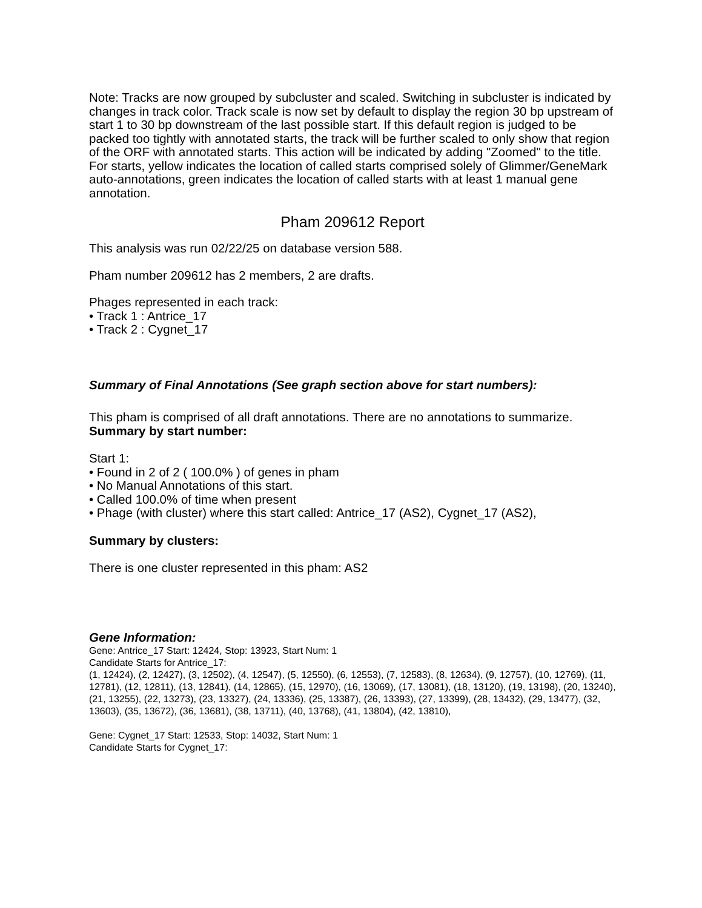Note: Tracks are now grouped by subcluster and scaled. Switching in subcluster is indicated by changes in track color. Track scale is now set by default to display the region 30 bp upstream of start 1 to 30 bp downstream of the last possible start. If this default region is judged to be packed too tightly with annotated starts, the track will be further scaled to only show that region of the ORF with annotated starts. This action will be indicated by adding "Zoomed" to the title. For starts, yellow indicates the location of called starts comprised solely of Glimmer/GeneMark auto-annotations, green indicates the location of called starts with at least 1 manual gene annotation.
Pham 209612 Report
This analysis was run 02/22/25 on database version 588.
Pham number 209612 has 2 members, 2 are drafts.
Phages represented in each track:
• Track 1 : Antrice_17
• Track 2 : Cygnet_17
Summary of Final Annotations (See graph section above for start numbers):
This pham is comprised of all draft annotations. There are no annotations to summarize.
Summary by start number:
Start 1:
• Found in 2 of 2 ( 100.0% ) of genes in pham
• No Manual Annotations of this start.
• Called 100.0% of time when present
• Phage (with cluster) where this start called: Antrice_17 (AS2), Cygnet_17 (AS2),
Summary by clusters:
There is one cluster represented in this pham: AS2
Gene Information:
Gene: Antrice_17 Start: 12424, Stop: 13923, Start Num: 1
Candidate Starts for Antrice_17:
(1, 12424), (2, 12427), (3, 12502), (4, 12547), (5, 12550), (6, 12553), (7, 12583), (8, 12634), (9, 12757), (10, 12769), (11, 12781), (12, 12811), (13, 12841), (14, 12865), (15, 12970), (16, 13069), (17, 13081), (18, 13120), (19, 13198), (20, 13240), (21, 13255), (22, 13273), (23, 13327), (24, 13336), (25, 13387), (26, 13393), (27, 13399), (28, 13432), (29, 13477), (32, 13603), (35, 13672), (36, 13681), (38, 13711), (40, 13768), (41, 13804), (42, 13810),
Gene: Cygnet_17 Start: 12533, Stop: 14032, Start Num: 1
Candidate Starts for Cygnet_17: